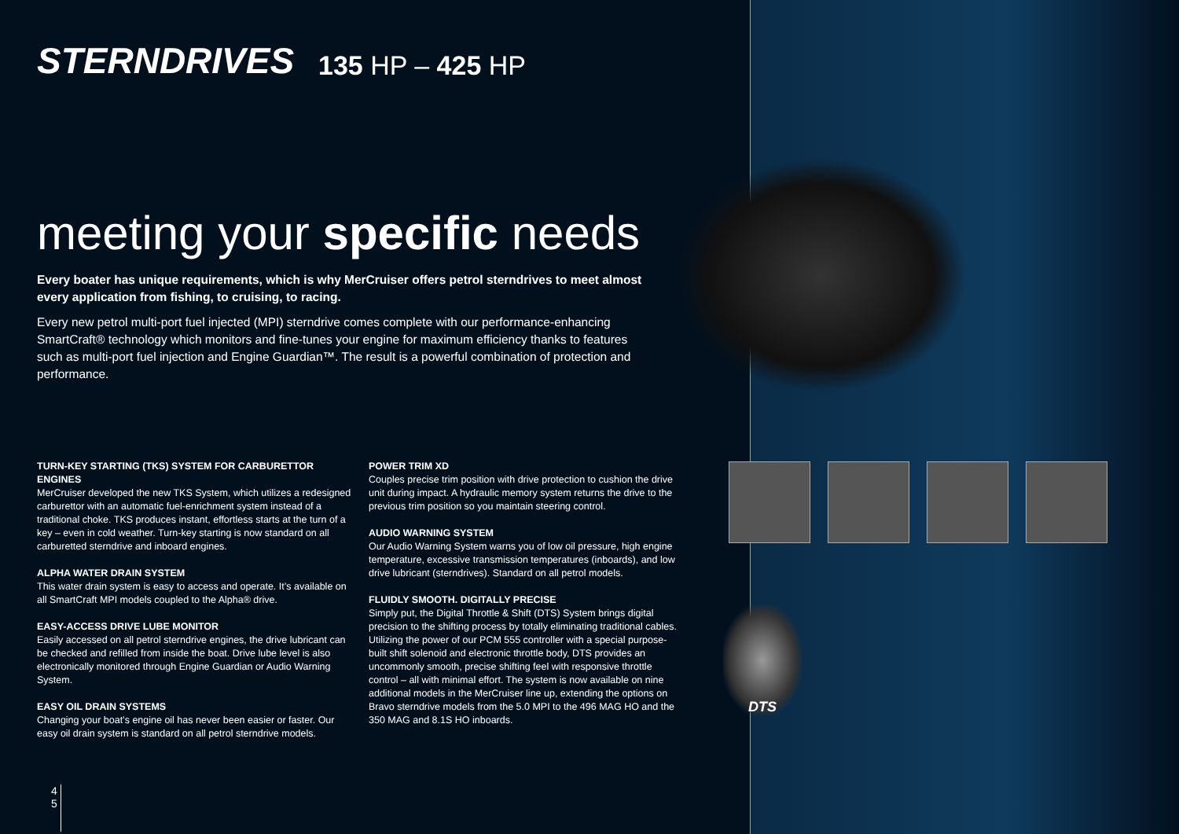STERNDRIVES 135 HP – 425 HP
meeting your specific needs
Every boater has unique requirements, which is why MerCruiser offers petrol sterndrives to meet almost every application from fishing, to cruising, to racing.
Every new petrol multi-port fuel injected (MPI) sterndrive comes complete with our performance-enhancing SmartCraft® technology which monitors and fine-tunes your engine for maximum efficiency thanks to features such as multi-port fuel injection and Engine Guardian™. The result is a powerful combination of protection and performance.
TURN-KEY STARTING (TKS) SYSTEM FOR CARBURETTOR ENGINES
MerCruiser developed the new TKS System, which utilizes a redesigned carburettor with an automatic fuel-enrichment system instead of a traditional choke. TKS produces instant, effortless starts at the turn of a key – even in cold weather. Turn-key starting is now standard on all carburetted sterndrive and inboard engines.
ALPHA WATER DRAIN SYSTEM
This water drain system is easy to access and operate. It’s available on all SmartCraft MPI models coupled to the Alpha® drive.
EASY-ACCESS DRIVE LUBE MONITOR
Easily accessed on all petrol sterndrive engines, the drive lubricant can be checked and refilled from inside the boat. Drive lube level is also electronically monitored through Engine Guardian or Audio Warning System.
EASY OIL DRAIN SYSTEMS
Changing your boat’s engine oil has never been easier or faster. Our easy oil drain system is standard on all petrol sterndrive models.
POWER TRIM XD
Couples precise trim position with drive protection to cushion the drive unit during impact. A hydraulic memory system returns the drive to the previous trim position so you maintain steering control.
AUDIO WARNING SYSTEM
Our Audio Warning System warns you of low oil pressure, high engine temperature, excessive transmission temperatures (inboards), and low drive lubricant (sterndrives). Standard on all petrol models.
FLUIDLY SMOOTH. DIGITALLY PRECISE
Simply put, the Digital Throttle & Shift (DTS) System brings digital precision to the shifting process by totally eliminating traditional cables. Utilizing the power of our PCM 555 controller with a special purpose-built shift solenoid and electronic throttle body, DTS provides an uncommonly smooth, precise shifting feel with responsive throttle control – all with minimal effort. The system is now available on nine additional models in the MerCruiser line up, extending the options on Bravo sterndrive models from the 5.0 MPI to the 496 MAG HO and the 350 MAG and 8.1S HO inboards.
DTS
4
5